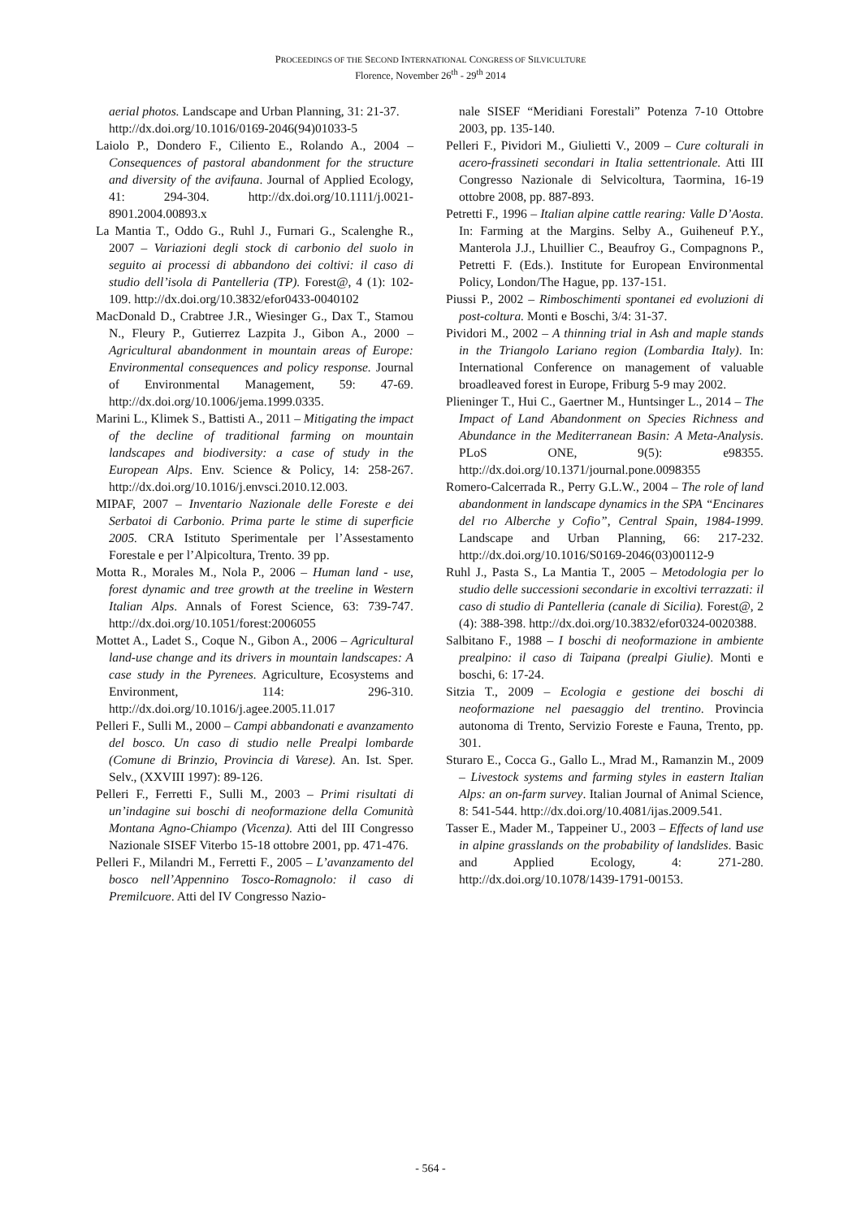PROCEEDINGS OF THE SECOND INTERNATIONAL CONGRESS OF SILVICULTURE
Florence, November 26<sup>th</sup> - 29<sup>th</sup> 2014
aerial photos. Landscape and Urban Planning, 31: 21-37.
http://dx.doi.org/10.1016/0169-2046(94)01033-5
Laiolo P., Dondero F., Ciliento E., Rolando A., 2004 – Consequences of pastoral abandonment for the structure and diversity of the avifauna. Journal of Applied Ecology, 41: 294-304. http://dx.doi.org/10.1111/j.0021-8901.2004.00893.x
La Mantia T., Oddo G., Ruhl J., Furnari G., Scalenghe R., 2007 – Variazioni degli stock di carbonio del suolo in seguito ai processi di abbandono dei coltivi: il caso di studio dell’isola di Pantelleria (TP). Forest@, 4 (1): 102-109. http://dx.doi.org/10.3832/efor0433-0040102
MacDonald D., Crabtree J.R., Wiesinger G., Dax T., Stamou N., Fleury P., Gutierrez Lazpita J., Gibon A., 2000 – Agricultural abandonment in mountain areas of Europe: Environmental consequences and policy response. Journal of Environmental Management, 59: 47-69. http://dx.doi.org/10.1006/jema.1999.0335.
Marini L., Klimek S., Battisti A., 2011 – Mitigating the impact of the decline of traditional farming on mountain landscapes and biodiversity: a case of study in the European Alps. Env. Science & Policy, 14: 258-267. http://dx.doi.org/10.1016/j.envsci.2010.12.003.
MIPAF, 2007 – Inventario Nazionale delle Foreste e dei Serbatoi di Carbonio. Prima parte le stime di superficie 2005. CRA Istituto Sperimentale per l’Assestamento Forestale e per l’Alpicoltura, Trento. 39 pp.
Motta R., Morales M., Nola P., 2006 – Human land - use, forest dynamic and tree growth at the treeline in Western Italian Alps. Annals of Forest Science, 63: 739-747. http://dx.doi.org/10.1051/forest:2006055
Mottet A., Ladet S., Coque N., Gibon A., 2006 – Agricultural land-use change and its drivers in mountain landscapes: A case study in the Pyrenees. Agriculture, Ecosystems and Environment, 114: 296-310. http://dx.doi.org/10.1016/j.agee.2005.11.017
Pelleri F., Sulli M., 2000 – Campi abbandonati e avanzamento del bosco. Un caso di studio nelle Prealpi lombarde (Comune di Brinzio, Provincia di Varese). An. Ist. Sper. Selv., (XXVIII 1997): 89-126.
Pelleri F., Ferretti F., Sulli M., 2003 – Primi risultati di un’indagine sui boschi di neoformazione della Comunità Montana Agno-Chiampo (Vicenza). Atti del III Congresso Nazionale SISEF Viterbo 15-18 ottobre 2001, pp. 471-476.
Pelleri F., Milandri M., Ferretti F., 2005 – L’avanzamento del bosco nell’Appennino Tosco-Romagnolo: il caso di Premilcuore. Atti del IV Congresso Nazio-
nale SISEF “Meridiani Forestali” Potenza 7-10 Ottobre 2003, pp. 135-140.
Pelleri F., Pividori M., Giulietti V., 2009 – Cure colturali in acero-frassineti secondari in Italia settentrionale. Atti III Congresso Nazionale di Selvicoltura, Taormina, 16-19 ottobre 2008, pp. 887-893.
Petretti F., 1996 – Italian alpine cattle rearing: Valle D’Aosta. In: Farming at the Margins. Selby A., Guiheneuf P.Y., Manterola J.J., Lhuillier C., Beaufroy G., Compagnons P., Petretti F. (Eds.). Institute for European Environmental Policy, London/The Hague, pp. 137-151.
Piussi P., 2002 – Rimboschimenti spontanei ed evoluzioni di post-coltura. Monti e Boschi, 3/4: 31-37.
Pividori M., 2002 – A thinning trial in Ash and maple stands in the Triangolo Lariano region (Lombardia Italy). In: International Conference on management of valuable broadleaved forest in Europe, Friburg 5-9 may 2002.
Plieninger T., Hui C., Gaertner M., Huntsinger L., 2014 – The Impact of Land Abandonment on Species Richness and Abundance in the Mediterranean Basin: A Meta-Analysis. PLoS ONE, 9(5): e98355. http://dx.doi.org/10.1371/journal.pone.0098355
Romero-Calcerrada R., Perry G.L.W., 2004 – The role of land abandonment in landscape dynamics in the SPA “Encinares del rıo Alberche y Cofio”, Central Spain, 1984-1999. Landscape and Urban Planning, 66: 217-232. http://dx.doi.org/10.1016/S0169-2046(03)00112-9
Ruhl J., Pasta S., La Mantia T., 2005 – Metodologia per lo studio delle successioni secondarie in excoltivi terrazzati: il caso di studio di Pantelleria (canale di Sicilia). Forest@, 2 (4): 388-398. http://dx.doi.org/10.3832/efor0324-0020388.
Salbitano F., 1988 – I boschi di neoformazione in ambiente prealpino: il caso di Taipana (prealpi Giulie). Monti e boschi, 6: 17-24.
Sitzia T., 2009 – Ecologia e gestione dei boschi di neoformazione nel paesaggio del trentino. Provincia autonoma di Trento, Servizio Foreste e Fauna, Trento, pp. 301.
Sturaro E., Cocca G., Gallo L., Mrad M., Ramanzin M., 2009 – Livestock systems and farming styles in eastern Italian Alps: an on-farm survey. Italian Journal of Animal Science, 8: 541-544. http://dx.doi.org/10.4081/ijas.2009.541.
Tasser E., Mader M., Tappeiner U., 2003 – Effects of land use in alpine grasslands on the probability of landslides. Basic and Applied Ecology, 4: 271-280. http://dx.doi.org/10.1078/1439-1791-00153.
- 564 -